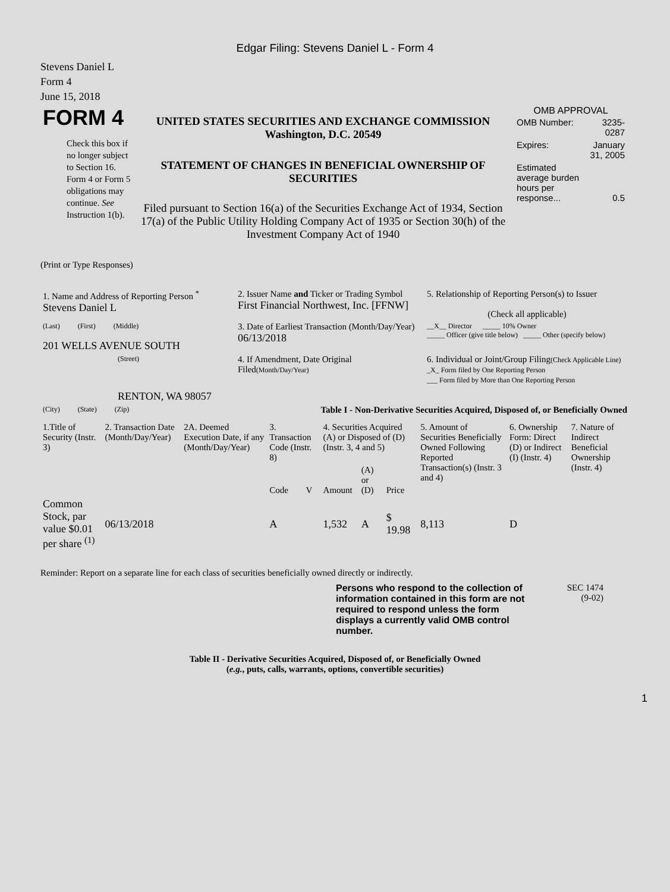Edgar Filing: Stevens Daniel L - Form 4
Stevens Daniel L
Form 4
June 15, 2018
| FORM 4 Check this box if no longer subject to Section 16. Form 4 or Form 5 obligations may continue. See Instruction 1(b). | UNITED STATES SECURITIES AND EXCHANGE COMMISSION Washington, D.C. 20549 STATEMENT OF CHANGES IN BENEFICIAL OWNERSHIP OF SECURITIES Filed pursuant to Section 16(a) of the Securities Exchange Act of 1934, Section 17(a) of the Public Utility Holding Company Act of 1935 or Section 30(h) of the Investment Company Act of 1940 | OMB APPROVAL / OMB Number: / 3235-0287 / / Expires: / January 31, 2005 / / Estimated average burden hours per response... / 0.5 / |
(Print or Type Responses)
| 1. Name and Address of Reporting Person <sup>*</sup> Stevens Daniel L | 2. Issuer Name and Ticker or Trading Symbol First Financial Northwest, Inc. [FFNW] | 5. Relationship of Reporting Person(s) to Issuer (Check all applicable) |
| (Last) (First) (Middle) 201 WELLS AVENUE SOUTH | 3. Date of Earliest Transaction (Month/Day/Year) 06/13/2018 | __X__ Director _____ 10% Owner _____ Officer (give title below) _____ Other (specify below) |
| (Street) RENTON, WA 98057 | 4. If Amendment, Date Original Filed (Month/Day/Year) | 6. Individual or Joint/Group Filing (Check Applicable Line) _X_ Form filed by One Reporting Person ___ Form filed by More than One Reporting Person |
| (City) (State) (Zip) | Table I - Non-Derivative Securities Acquired, Disposed of, or Beneficially Owned | |
| 1.Title of Security (Instr. 3) | 2. Transaction Date (Month/Day/Year) | 2A. Deemed Execution Date, if any (Month/Day/Year) | 3. Transaction Code (Instr. 8) | | 4. Securities Acquired (A) or Disposed of (D) (Instr. 3, 4 and 5) | | | 5. Amount of Securities Beneficially Owned Following Reported Transaction(s) (Instr. 3 and 4) | 6. Ownership Form: Direct (D) or Indirect (I) (Instr. 4) | 7. Nature of Indirect Beneficial Ownership (Instr. 4) |
| --- | --- | --- | --- | --- | --- | --- | --- | --- | --- | --- |
| | | | Code | V | Amount | (A) or (D) | Price | | | |
| Common Stock, par value $0.01 per share <sup>(1)</sup> | 06/13/2018 | | A | | 1,532 | A | $ 19.98 | 8,113 | D | |
Reminder: Report on a separate line for each class of securities beneficially owned directly or indirectly.
Persons who respond to the collection of information contained in this form are not required to respond unless the form displays a currently valid OMB control number.
SEC 1474
(9-02)
Table II - Derivative Securities Acquired, Disposed of, or Beneficially Owned
(e.g., puts, calls, warrants, options, convertible securities)
1